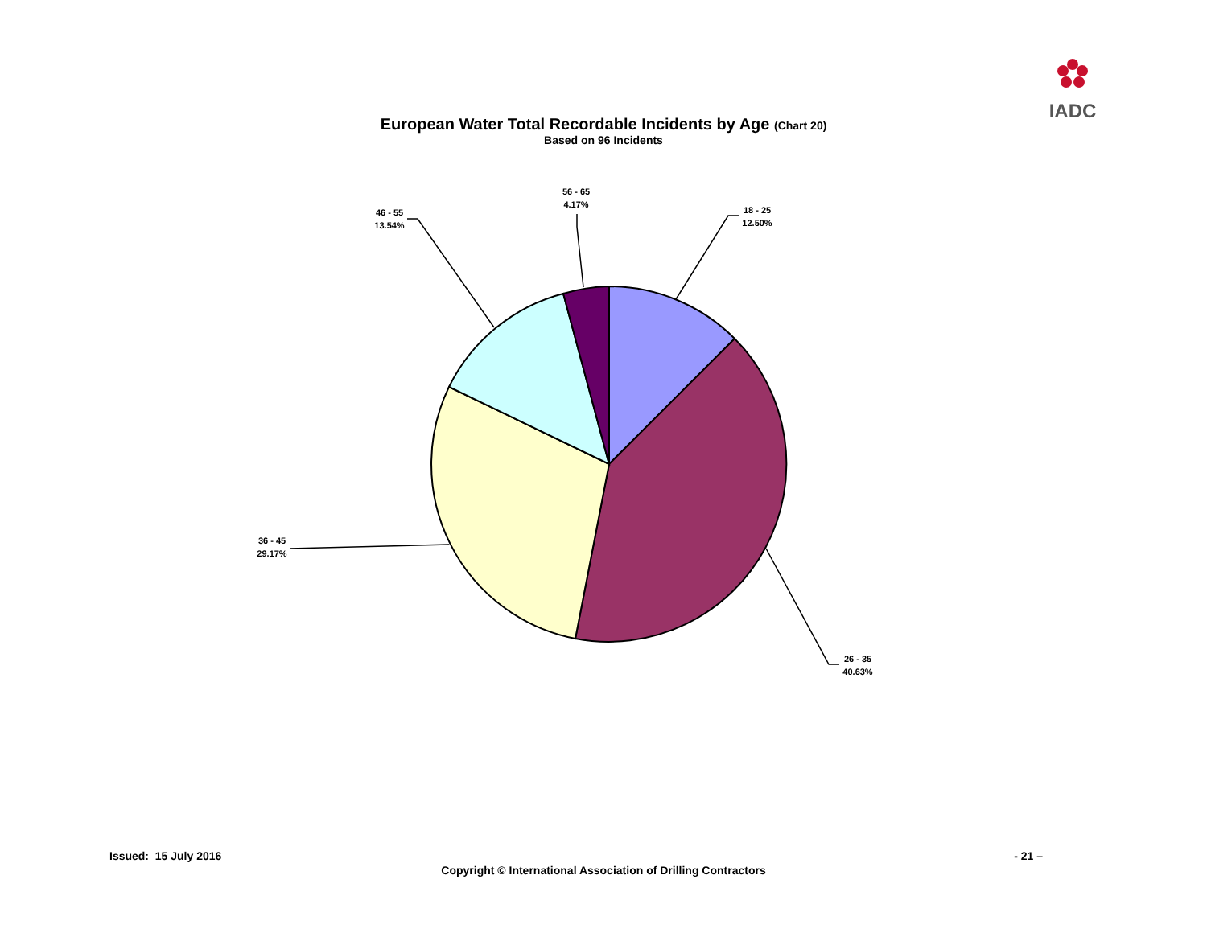IADC
European Water Total Recordable Incidents by Age (Chart 20)
Based on 96 Incidents
18 - 25
12.50%
26 - 35
40.63%
36 - 45
29.17%
46 - 55
13.54%
56 - 65
4.17%
Issued: 15 July 2016 - 21 –
Copyright © International Association of Drilling Contractors